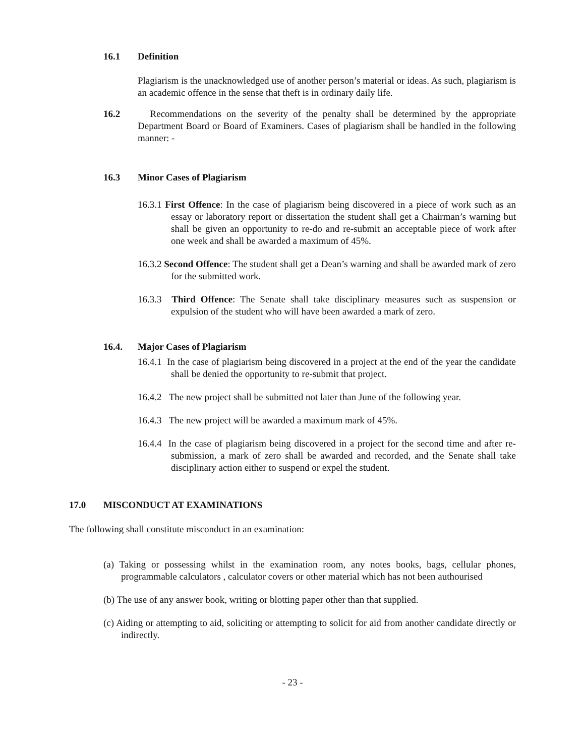16.1 Definition
Plagiarism is the unacknowledged use of another person’s material or ideas. As such, plagiarism is an academic offence in the sense that theft is in ordinary daily life.
16.2 Recommendations on the severity of the penalty shall be determined by the appropriate Department Board or Board of Examiners. Cases of plagiarism shall be handled in the following manner: -
16.3 Minor Cases of Plagiarism
16.3.1 First Offence: In the case of plagiarism being discovered in a piece of work such as an essay or laboratory report or dissertation the student shall get a Chairman’s warning but shall be given an opportunity to re-do and re-submit an acceptable piece of work after one week and shall be awarded a maximum of 45%.
16.3.2 Second Offence: The student shall get a Dean’s warning and shall be awarded mark of zero for the submitted work.
16.3.3 Third Offence: The Senate shall take disciplinary measures such as suspension or expulsion of the student who will have been awarded a mark of zero.
16.4. Major Cases of Plagiarism
16.4.1 In the case of plagiarism being discovered in a project at the end of the year the candidate shall be denied the opportunity to re-submit that project.
16.4.2 The new project shall be submitted not later than June of the following year.
16.4.3 The new project will be awarded a maximum mark of 45%.
16.4.4 In the case of plagiarism being discovered in a project for the second time and after re-submission, a mark of zero shall be awarded and recorded, and the Senate shall take disciplinary action either to suspend or expel the student.
17.0 MISCONDUCT AT EXAMINATIONS
The following shall constitute misconduct in an examination:
(a) Taking or possessing whilst in the examination room, any notes books, bags, cellular phones, programmable calculators , calculator covers or other material which has not been authourised
(b) The use of any answer book, writing or blotting paper other than that supplied.
(c) Aiding or attempting to aid, soliciting or attempting to solicit for aid from another candidate directly or indirectly.
- 23 -